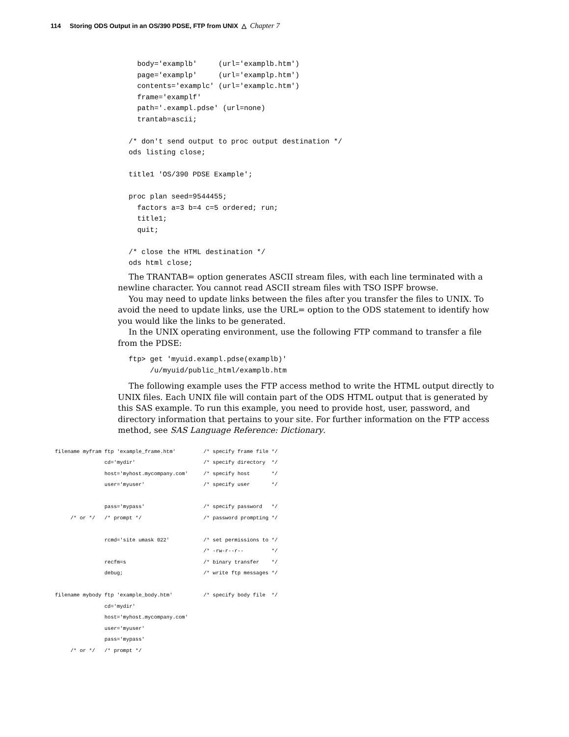114 Storing ODS Output in an OS/390 PDSE, FTP from UNIX △ Chapter 7
  body='examplb'     (url='examplb.htm')
  page='examplp'     (url='examplp.htm')
  contents='examplc' (url='examplc.htm')
  frame='examplf'
  path='.exampl.pdse' (url=none)
  trantab=ascii;

/* don't send output to proc output destination */
ods listing close;

title1 'OS/390 PDSE Example';

proc plan seed=9544455;
  factors a=3 b=4 c=5 ordered; run;
  title1;
  quit;

/* close the HTML destination */
ods html close;
The TRANTAB= option generates ASCII stream files, with each line terminated with a newline character. You cannot read ASCII stream files with TSO ISPF browse.
You may need to update links between the files after you transfer the files to UNIX. To avoid the need to update links, use the URL= option to the ODS statement to identify how you would like the links to be generated.
In the UNIX operating environment, use the following FTP command to transfer a file from the PDSE:
ftp> get 'myuid.exampl.pdse(examplb)'
     /u/myuid/public_html/examplb.htm
The following example uses the FTP access method to write the HTML output directly to UNIX files. Each UNIX file will contain part of the ODS HTML output that is generated by this SAS example. To run this example, you need to provide host, user, password, and directory information that pertains to your site. For further information on the FTP access method, see SAS Language Reference: Dictionary.
filename myfram ftp 'example_frame.htm'         /* specify frame file */
                cd='mydir'                      /* specify directory  */
                host='myhost.mycompany.com'     /* specify host       */
                user='myuser'                   /* specify user       */

                pass='mypass'                   /* specify password   */
     /* or */   /* prompt */                    /* password prompting */

                rcmd='site umask 022'           /* set permissions to */
                                                /* -rw-r--r--         */
                recfm=s                         /* binary transfer    */
                debug;                          /* write ftp messages */

filename mybody ftp 'example_body.htm'          /* specify body file  */
                cd='mydir'
                host='myhost.mycompany.com'
                user='myuser'
                pass='mypass'
     /* or */   /* prompt */